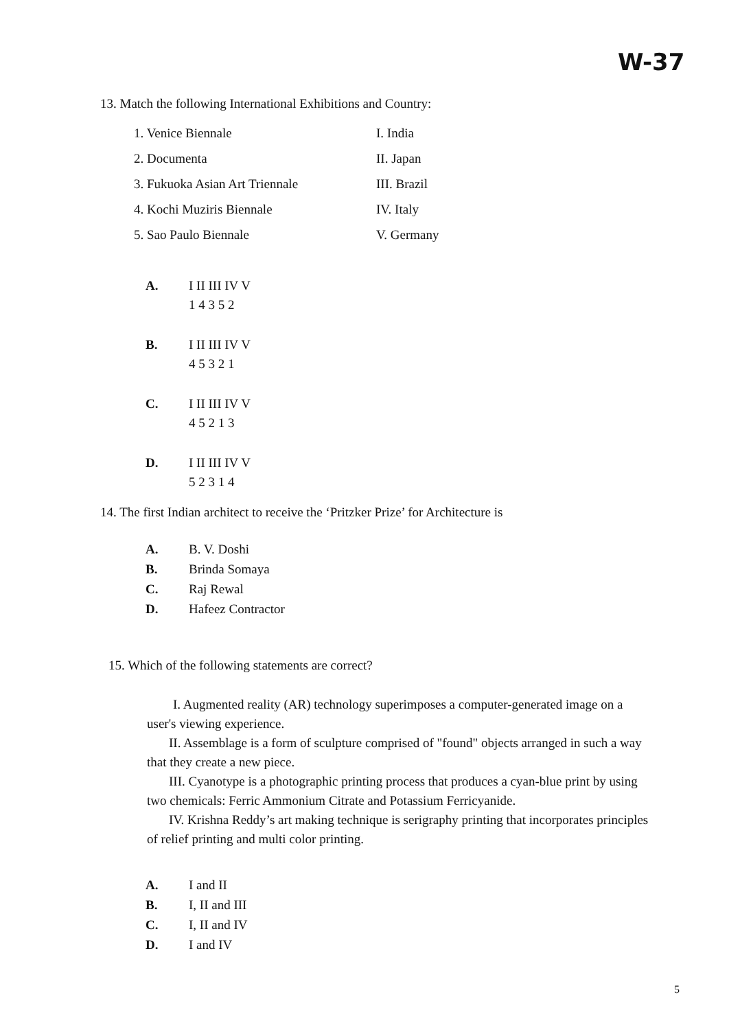W-37
13. Match the following International Exhibitions and Country:
| 1. Venice Biennale | I. India |
| 2. Documenta | II. Japan |
| 3. Fukuoka Asian Art Triennale | III. Brazil |
| 4. Kochi Muziris Biennale | IV. Italy |
| 5. Sao Paulo Biennale | V. Germany |
| A. | I II III IV V |
| | 1 4 3 5 2 |
| B. | I II III IV V |
| | 4 5 3 2 1 |
| C. | I II III IV V |
| | 4 5 2 1 3 |
| D. | I II III IV V |
| | 5 2 3 1 4 |
14. The first Indian architect to receive the ‘Pritzker Prize’ for Architecture is
| A. | B. V. Doshi |
| B. | Brinda Somaya |
| C. | Raj Rewal |
| D. | Hafeez Contractor |
15. Which of the following statements are correct?
I. Augmented reality (AR) technology superimposes a computer-generated image on a user's viewing experience.
II. Assemblage is a form of sculpture comprised of "found" objects arranged in such a way that they create a new piece.
III. Cyanotype is a photographic printing process that produces a cyan-blue print by using two chemicals: Ferric Ammonium Citrate and Potassium Ferricyanide.
IV. Krishna Reddy’s art making technique is serigraphy printing that incorporates principles of relief printing and multi color printing.
| A. | I and II |
| B. | I, II and III |
| C. | I, II and IV |
| D. | I and IV |
5